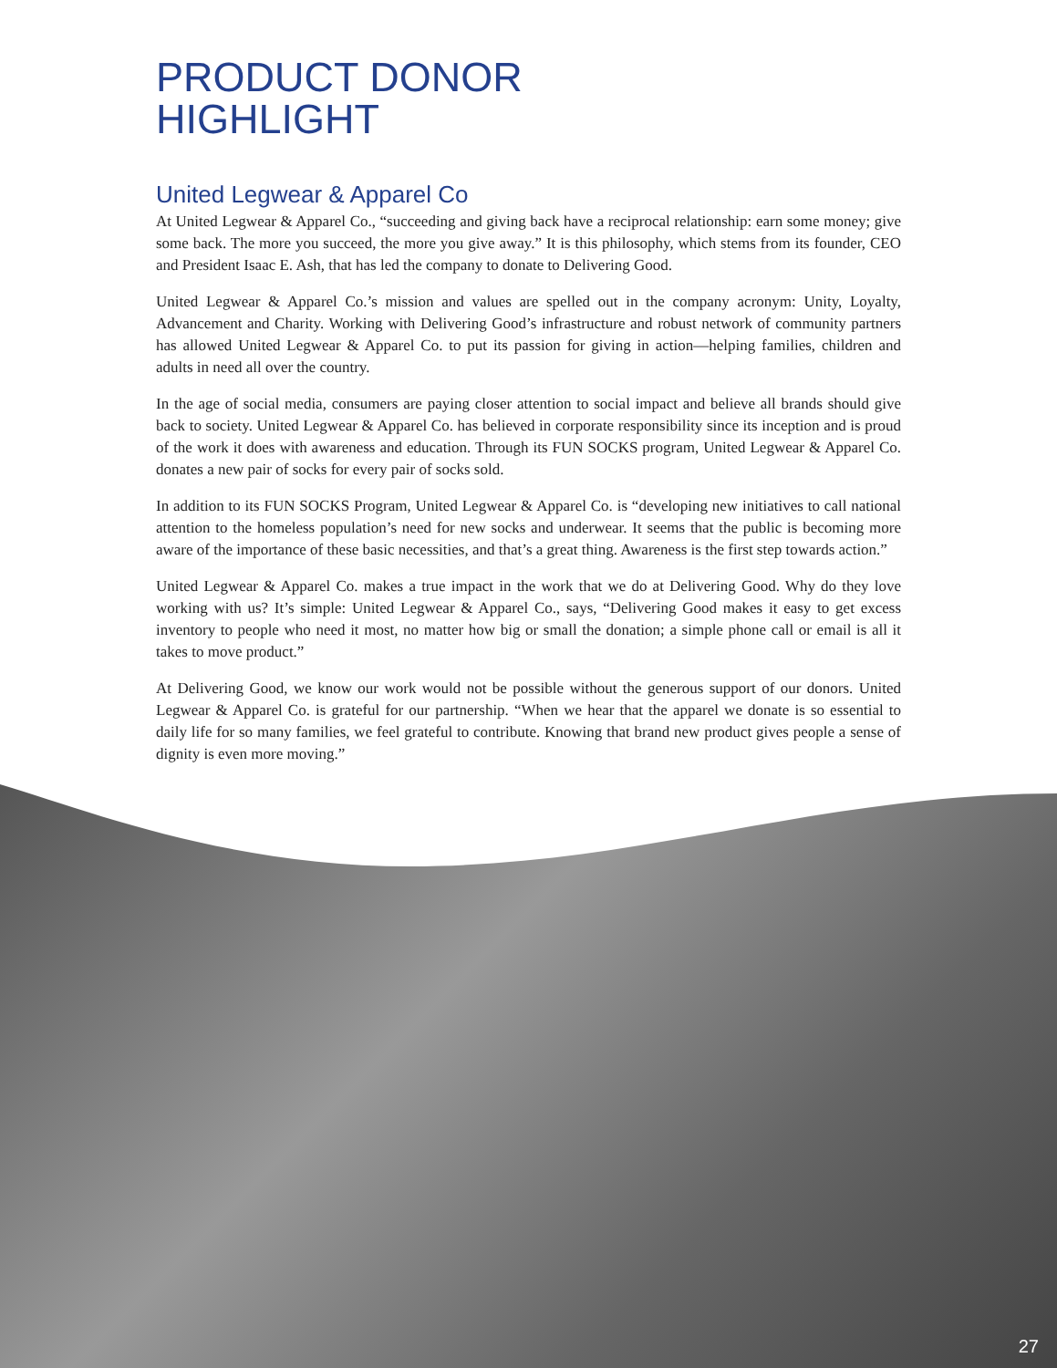PRODUCT DONOR
HIGHLIGHT
United Legwear & Apparel Co
At United Legwear & Apparel Co., “succeeding and giving back have a reciprocal relationship: earn some money; give some back. The more you succeed, the more you give away.” It is this philosophy, which stems from its founder, CEO and President Isaac E. Ash, that has led the company to donate to Delivering Good.
United Legwear & Apparel Co.’s mission and values are spelled out in the company acronym: Unity, Loyalty, Advancement and Charity. Working with Delivering Good’s infrastructure and robust network of community partners has allowed United Legwear & Apparel Co. to put its passion for giving in action—helping families, children and adults in need all over the country.
In the age of social media, consumers are paying closer attention to social impact and believe all brands should give back to society. United Legwear & Apparel Co. has believed in corporate responsibility since its inception and is proud of the work it does with awareness and education. Through its FUN SOCKS program, United Legwear & Apparel Co. donates a new pair of socks for every pair of socks sold.
In addition to its FUN SOCKS Program, United Legwear & Apparel Co. is “developing new initiatives to call national attention to the homeless population’s need for new socks and underwear. It seems that the public is becoming more aware of the importance of these basic necessities, and that’s a great thing. Awareness is the first step towards action.”
United Legwear & Apparel Co. makes a true impact in the work that we do at Delivering Good. Why do they love working with us? It’s simple: United Legwear & Apparel Co., says, “Delivering Good makes it easy to get excess inventory to people who need it most, no matter how big or small the donation; a simple phone call or email is all it takes to move product.”
At Delivering Good, we know our work would not be possible without the generous support of our donors. United Legwear & Apparel Co. is grateful for our partnership. “When we hear that the apparel we donate is so essential to daily life for so many families, we feel grateful to contribute. Knowing that brand new product gives people a sense of dignity is even more moving.”
27